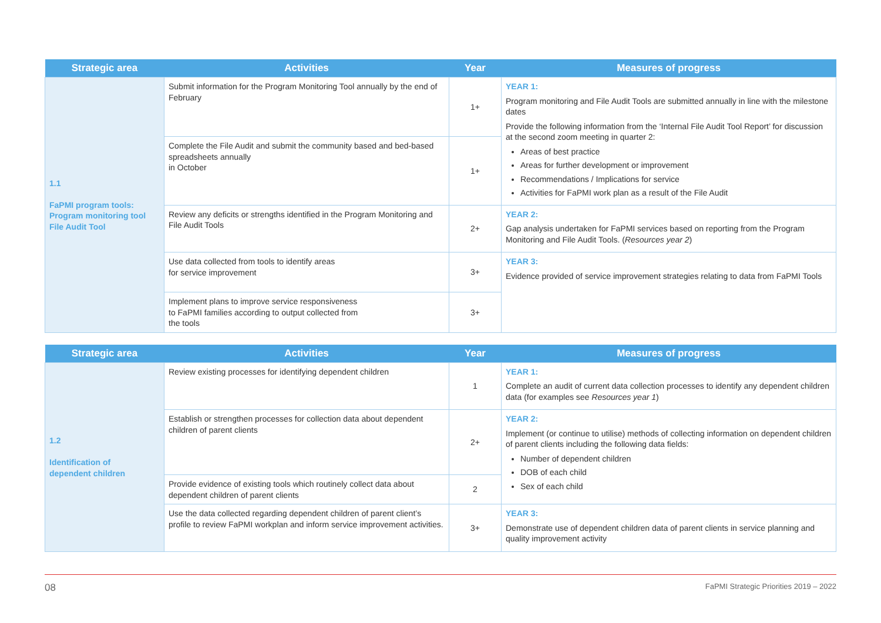| Strategic area | Activities | Year | Measures of progress |
| --- | --- | --- | --- |
| 1.1 FaPMI program tools: Program monitoring tool File Audit Tool | Submit information for the Program Monitoring Tool annually by the end of February | 1+ | YEAR 1: Program monitoring and File Audit Tools are submitted annually in line with the milestone dates Provide the following information from the ‘Internal File Audit Tool Report’ for discussion at the second zoom meeting in quarter 2: Areas of best practice Areas for further development or improvement Recommendations / Implications for service Activities for FaPMI work plan as a result of the File Audit |
| | Complete the File Audit and submit the community based and bed-based spreadsheets annually in October | 1+ | |
| | Review any deficits or strengths identified in the Program Monitoring and File Audit Tools | 2+ | YEAR 2: Gap analysis undertaken for FaPMI services based on reporting from the Program Monitoring and File Audit Tools. ( Resources year 2 ) |
| | Use data collected from tools to identify areas for service improvement | 3+ | YEAR 3: Evidence provided of service improvement strategies relating to data from FaPMI Tools |
| | Implement plans to improve service responsiveness to FaPMI families according to output collected from the tools | 3+ | |
| Strategic area | Activities | Year | Measures of progress |
| --- | --- | --- | --- |
| 1.2 Identification of dependent children | Review existing processes for identifying dependent children | 1 | YEAR 1: Complete an audit of current data collection processes to identify any dependent children data (for examples see Resources year 1 ) |
| | Establish or strengthen processes for collection data about dependent children of parent clients | 2+ | YEAR 2: Implement (or continue to utilise) methods of collecting information on dependent children of parent clients including the following data fields: Number of dependent children DOB of each child Sex of each child |
| | Provide evidence of existing tools which routinely collect data about dependent children of parent clients | 2 | |
| | Use the data collected regarding dependent children of parent client’s profile to review FaPMI workplan and inform service improvement activities. | 3+ | YEAR 3: Demonstrate use of dependent children data of parent clients in service planning and quality improvement activity |
08 FaPMI Strategic Priorities 2019 – 2022